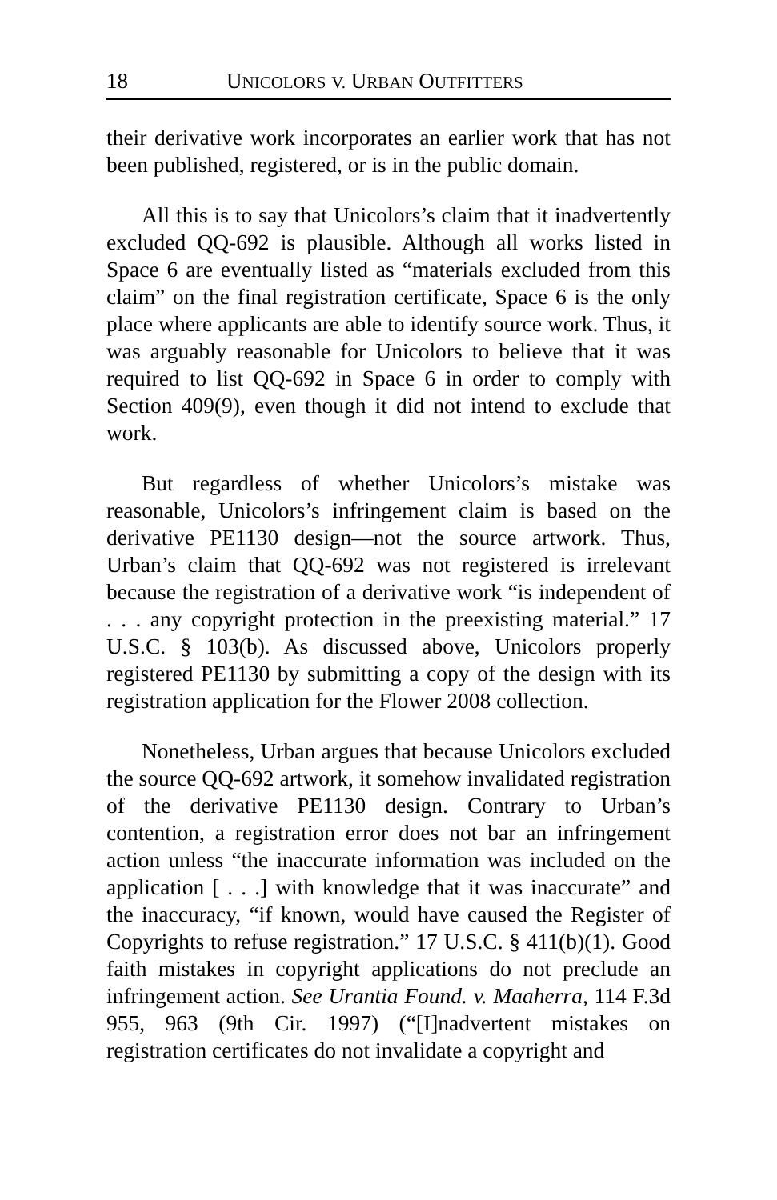18 UNICOLORS V. URBAN OUTFITTERS
their derivative work incorporates an earlier work that has not been published, registered, or is in the public domain.
All this is to say that Unicolors’s claim that it inadvertently excluded QQ-692 is plausible. Although all works listed in Space 6 are eventually listed as “materials excluded from this claim” on the final registration certificate, Space 6 is the only place where applicants are able to identify source work. Thus, it was arguably reasonable for Unicolors to believe that it was required to list QQ-692 in Space 6 in order to comply with Section 409(9), even though it did not intend to exclude that work.
But regardless of whether Unicolors’s mistake was reasonable, Unicolors’s infringement claim is based on the derivative PE1130 design—not the source artwork. Thus, Urban’s claim that QQ-692 was not registered is irrelevant because the registration of a derivative work “is independent of . . . any copyright protection in the preexisting material.” 17 U.S.C. § 103(b). As discussed above, Unicolors properly registered PE1130 by submitting a copy of the design with its registration application for the Flower 2008 collection.
Nonetheless, Urban argues that because Unicolors excluded the source QQ-692 artwork, it somehow invalidated registration of the derivative PE1130 design. Contrary to Urban’s contention, a registration error does not bar an infringement action unless “the inaccurate information was included on the application [ . . .] with knowledge that it was inaccurate” and the inaccuracy, “if known, would have caused the Register of Copyrights to refuse registration.” 17 U.S.C. § 411(b)(1). Good faith mistakes in copyright applications do not preclude an infringement action. See Urantia Found. v. Maaherra, 114 F.3d 955, 963 (9th Cir. 1997) (“[I]nadvertent mistakes on registration certificates do not invalidate a copyright and